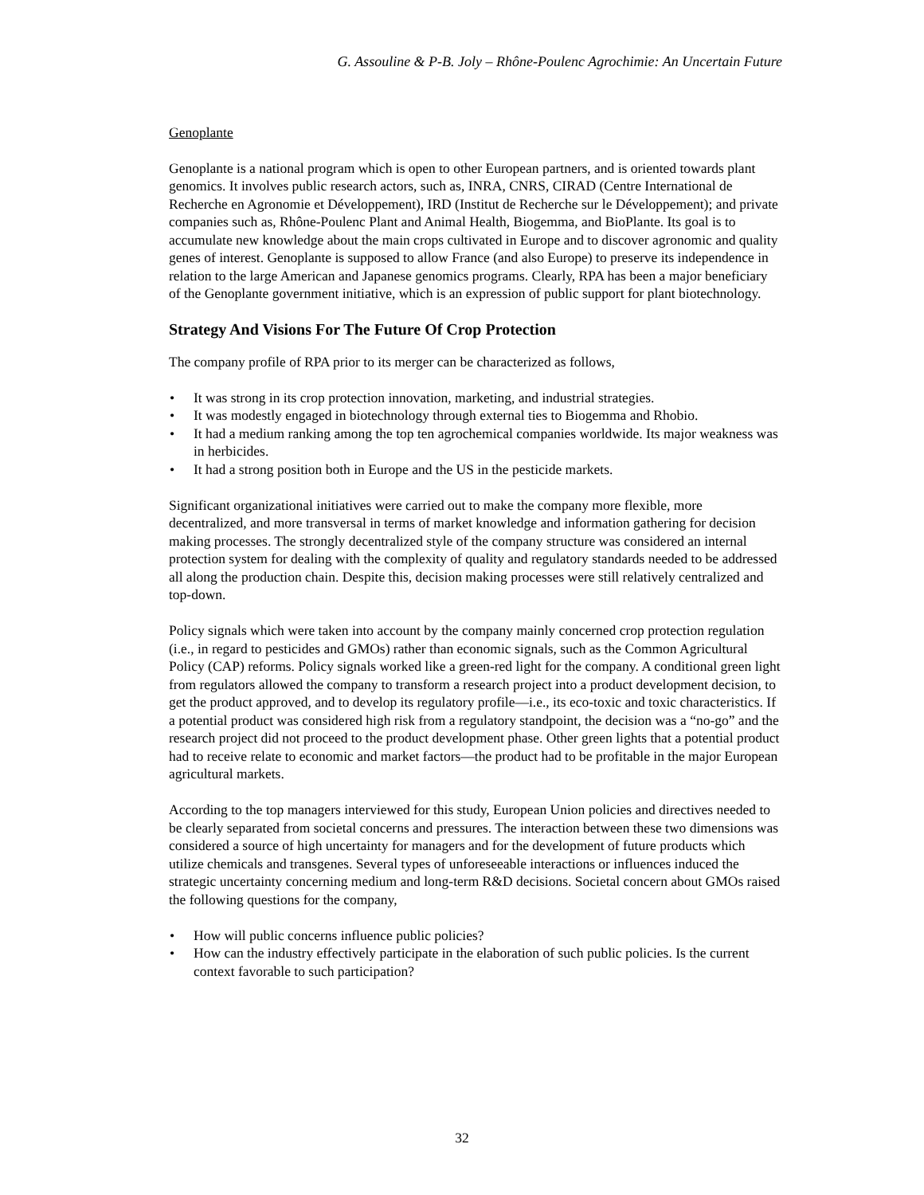G. Assouline & P-B. Joly – Rhône-Poulenc Agrochimie: An Uncertain Future
Genoplante
Genoplante is a national program which is open to other European partners, and is oriented towards plant genomics. It involves public research actors, such as, INRA, CNRS, CIRAD (Centre International de Recherche en Agronomie et Développement), IRD (Institut de Recherche sur le Développement); and private companies such as, Rhône-Poulenc Plant and Animal Health, Biogemma, and BioPlante. Its goal is to accumulate new knowledge about the main crops cultivated in Europe and to discover agronomic and quality genes of interest. Genoplante is supposed to allow France (and also Europe) to preserve its independence in relation to the large American and Japanese genomics programs. Clearly, RPA has been a major beneficiary of the Genoplante government initiative, which is an expression of public support for plant biotechnology.
Strategy And Visions For The Future Of Crop Protection
The company profile of RPA prior to its merger can be characterized as follows,
• It was strong in its crop protection innovation, marketing, and industrial strategies.
• It was modestly engaged in biotechnology through external ties to Biogemma and Rhobio.
• It had a medium ranking among the top ten agrochemical companies worldwide. Its major weakness was in herbicides.
• It had a strong position both in Europe and the US in the pesticide markets.
Significant organizational initiatives were carried out to make the company more flexible, more decentralized, and more transversal in terms of market knowledge and information gathering for decision making processes. The strongly decentralized style of the company structure was considered an internal protection system for dealing with the complexity of quality and regulatory standards needed to be addressed all along the production chain. Despite this, decision making processes were still relatively centralized and top-down.
Policy signals which were taken into account by the company mainly concerned crop protection regulation (i.e., in regard to pesticides and GMOs) rather than economic signals, such as the Common Agricultural Policy (CAP) reforms. Policy signals worked like a green-red light for the company. A conditional green light from regulators allowed the company to transform a research project into a product development decision, to get the product approved, and to develop its regulatory profile—i.e., its eco-toxic and toxic characteristics. If a potential product was considered high risk from a regulatory standpoint, the decision was a “no-go” and the research project did not proceed to the product development phase. Other green lights that a potential product had to receive relate to economic and market factors—the product had to be profitable in the major European agricultural markets.
According to the top managers interviewed for this study, European Union policies and directives needed to be clearly separated from societal concerns and pressures. The interaction between these two dimensions was considered a source of high uncertainty for managers and for the development of future products which utilize chemicals and transgenes. Several types of unforeseeable interactions or influences induced the strategic uncertainty concerning medium and long-term R&D decisions. Societal concern about GMOs raised the following questions for the company,
• How will public concerns influence public policies?
• How can the industry effectively participate in the elaboration of such public policies. Is the current context favorable to such participation?
32